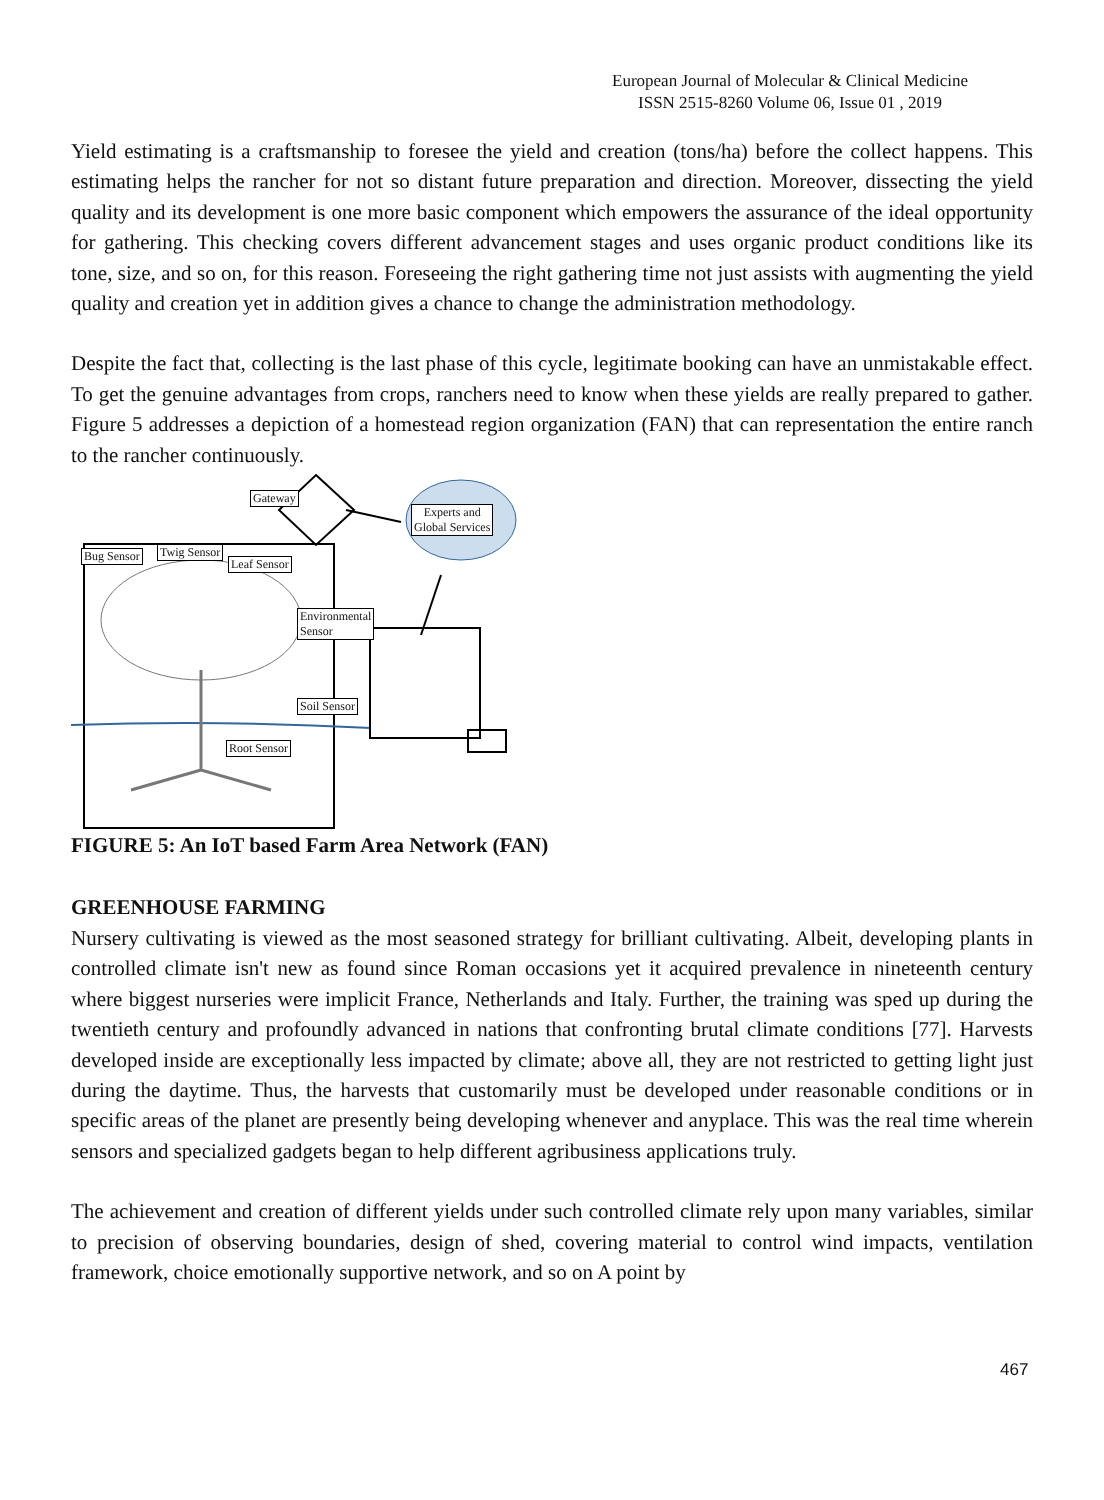European Journal of Molecular & Clinical Medicine
ISSN 2515-8260 Volume 06, Issue 01 , 2019
Yield estimating is a craftsmanship to foresee the yield and creation (tons/ha) before the collect happens. This estimating helps the rancher for not so distant future preparation and direction. Moreover, dissecting the yield quality and its development is one more basic component which empowers the assurance of the ideal opportunity for gathering. This checking covers different advancement stages and uses organic product conditions like its tone, size, and so on, for this reason. Foreseeing the right gathering time not just assists with augmenting the yield quality and creation yet in addition gives a chance to change the administration methodology.
Despite the fact that, collecting is the last phase of this cycle, legitimate booking can have an unmistakable effect. To get the genuine advantages from crops, ranchers need to know when these yields are really prepared to gather. Figure 5 addresses a depiction of a homestead region organization (FAN) that can representation the entire ranch to the rancher continuously.
Gateway
Experts and
Global Services
Bug Sensor Twig Sensor
Leaf Sensor
Environmental
Sensor
Soil Sensor
Root Sensor
FIGURE 5: An IoT based Farm Area Network (FAN)
GREENHOUSE FARMING
Nursery cultivating is viewed as the most seasoned strategy for brilliant cultivating. Albeit, developing plants in controlled climate isn't new as found since Roman occasions yet it acquired prevalence in nineteenth century where biggest nurseries were implicit France, Netherlands and Italy. Further, the training was sped up during the twentieth century and profoundly advanced in nations that confronting brutal climate conditions [77]. Harvests developed inside are exceptionally less impacted by climate; above all, they are not restricted to getting light just during the daytime. Thus, the harvests that customarily must be developed under reasonable conditions or in specific areas of the planet are presently being developing whenever and anyplace. This was the real time wherein sensors and specialized gadgets began to help different agribusiness applications truly.
The achievement and creation of different yields under such controlled climate rely upon many variables, similar to precision of observing boundaries, design of shed, covering material to control wind impacts, ventilation framework, choice emotionally supportive network, and so on A point by
467